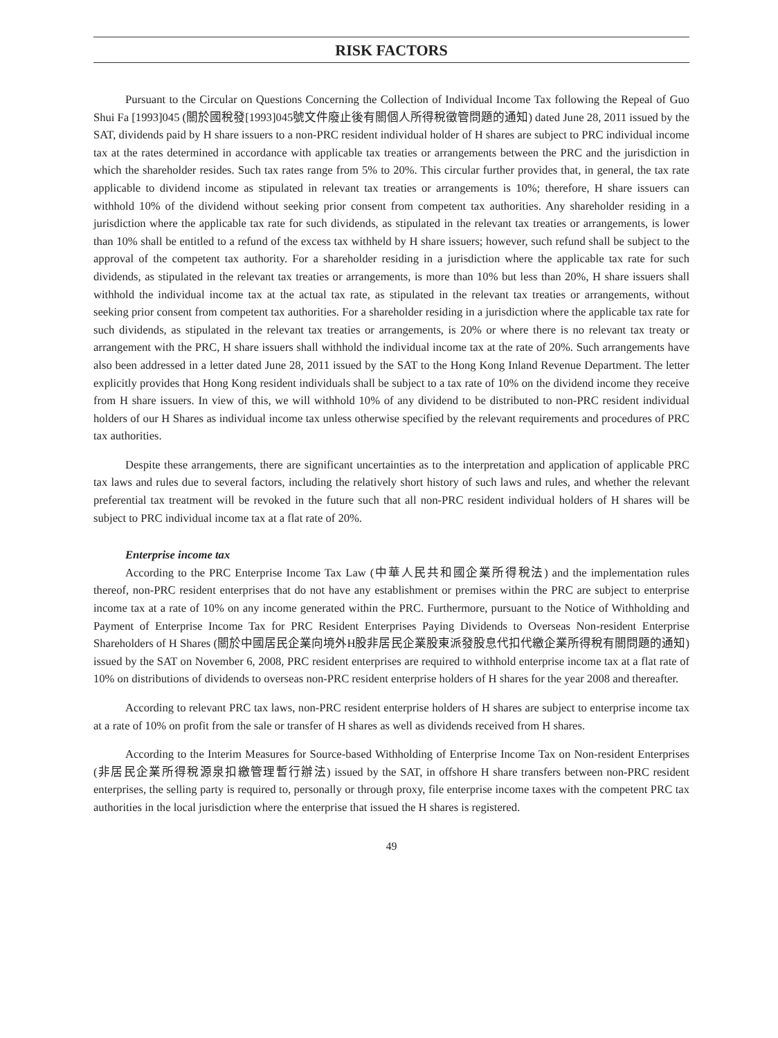RISK FACTORS
Pursuant to the Circular on Questions Concerning the Collection of Individual Income Tax following the Repeal of Guo Shui Fa [1993]045 (關於國稅發[1993]045號文件廢止後有關個人所得稅徵管問題的通知) dated June 28, 2011 issued by the SAT, dividends paid by H share issuers to a non-PRC resident individual holder of H shares are subject to PRC individual income tax at the rates determined in accordance with applicable tax treaties or arrangements between the PRC and the jurisdiction in which the shareholder resides. Such tax rates range from 5% to 20%. This circular further provides that, in general, the tax rate applicable to dividend income as stipulated in relevant tax treaties or arrangements is 10%; therefore, H share issuers can withhold 10% of the dividend without seeking prior consent from competent tax authorities. Any shareholder residing in a jurisdiction where the applicable tax rate for such dividends, as stipulated in the relevant tax treaties or arrangements, is lower than 10% shall be entitled to a refund of the excess tax withheld by H share issuers; however, such refund shall be subject to the approval of the competent tax authority. For a shareholder residing in a jurisdiction where the applicable tax rate for such dividends, as stipulated in the relevant tax treaties or arrangements, is more than 10% but less than 20%, H share issuers shall withhold the individual income tax at the actual tax rate, as stipulated in the relevant tax treaties or arrangements, without seeking prior consent from competent tax authorities. For a shareholder residing in a jurisdiction where the applicable tax rate for such dividends, as stipulated in the relevant tax treaties or arrangements, is 20% or where there is no relevant tax treaty or arrangement with the PRC, H share issuers shall withhold the individual income tax at the rate of 20%. Such arrangements have also been addressed in a letter dated June 28, 2011 issued by the SAT to the Hong Kong Inland Revenue Department. The letter explicitly provides that Hong Kong resident individuals shall be subject to a tax rate of 10% on the dividend income they receive from H share issuers. In view of this, we will withhold 10% of any dividend to be distributed to non-PRC resident individual holders of our H Shares as individual income tax unless otherwise specified by the relevant requirements and procedures of PRC tax authorities.
Despite these arrangements, there are significant uncertainties as to the interpretation and application of applicable PRC tax laws and rules due to several factors, including the relatively short history of such laws and rules, and whether the relevant preferential tax treatment will be revoked in the future such that all non-PRC resident individual holders of H shares will be subject to PRC individual income tax at a flat rate of 20%.
Enterprise income tax
According to the PRC Enterprise Income Tax Law (中華人民共和國企業所得稅法) and the implementation rules thereof, non-PRC resident enterprises that do not have any establishment or premises within the PRC are subject to enterprise income tax at a rate of 10% on any income generated within the PRC. Furthermore, pursuant to the Notice of Withholding and Payment of Enterprise Income Tax for PRC Resident Enterprises Paying Dividends to Overseas Non-resident Enterprise Shareholders of H Shares (關於中國居民企業向境外H股非居民企業股東派發股息代扣代繳企業所得稅有關問題的通知) issued by the SAT on November 6, 2008, PRC resident enterprises are required to withhold enterprise income tax at a flat rate of 10% on distributions of dividends to overseas non-PRC resident enterprise holders of H shares for the year 2008 and thereafter.
According to relevant PRC tax laws, non-PRC resident enterprise holders of H shares are subject to enterprise income tax at a rate of 10% on profit from the sale or transfer of H shares as well as dividends received from H shares.
According to the Interim Measures for Source-based Withholding of Enterprise Income Tax on Non-resident Enterprises (非居民企業所得稅源泉扣繳管理暫行辦法) issued by the SAT, in offshore H share transfers between non-PRC resident enterprises, the selling party is required to, personally or through proxy, file enterprise income taxes with the competent PRC tax authorities in the local jurisdiction where the enterprise that issued the H shares is registered.
49